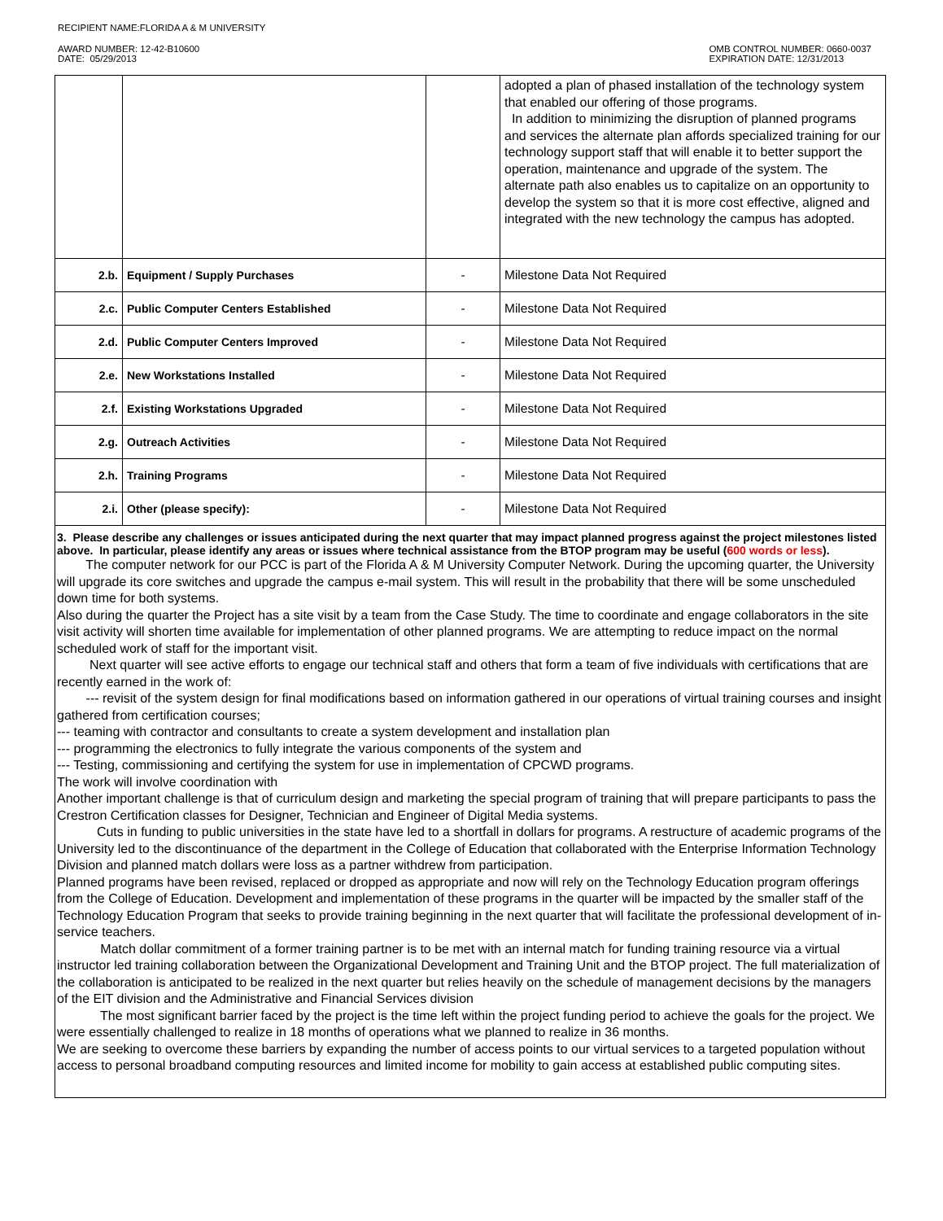RECIPIENT NAME:FLORIDA A & M UNIVERSITY
AWARD NUMBER: 12-42-B10600
DATE: 05/29/2013
OMB CONTROL NUMBER: 0660-0037
EXPIRATION DATE: 12/31/2013
| | | | adopted a plan of phased installation of the technology system that enabled our offering of those programs. In addition to minimizing the disruption of planned programs and services the alternate plan affords specialized training for our technology support staff that will enable it to better support the operation, maintenance and upgrade of the system. The alternate path also enables us to capitalize on an opportunity to develop the system so that it is more cost effective, aligned and integrated with the new technology the campus has adopted. |
| 2.b. | Equipment / Supply Purchases | - | Milestone Data Not Required |
| 2.c. | Public Computer Centers Established | - | Milestone Data Not Required |
| 2.d. | Public Computer Centers Improved | - | Milestone Data Not Required |
| 2.e. | New Workstations Installed | - | Milestone Data Not Required |
| 2.f. | Existing Workstations Upgraded | - | Milestone Data Not Required |
| 2.g. | Outreach Activities | - | Milestone Data Not Required |
| 2.h. | Training Programs | - | Milestone Data Not Required |
| 2.i. | Other (please specify): | - | Milestone Data Not Required |
| 3. Please describe any challenges or issues anticipated during the next quarter that may impact planned progress against the project milestones listed above. In particular, please identify any areas or issues where technical assistance from the BTOP program may be useful ( 600 words or less ). The computer network for our PCC is part of the Florida A & M University Computer Network. During the upcoming quarter, the University will upgrade its core switches and upgrade the campus e-mail system. This will result in the probability that there will be some unscheduled down time for both systems. Also during the quarter the Project has a site visit by a team from the Case Study. The time to coordinate and engage collaborators in the site visit activity will shorten time available for implementation of other planned programs. We are attempting to reduce impact on the normal scheduled work of staff for the important visit. Next quarter will see active efforts to engage our technical staff and others that form a team of five individuals with certifications that are recently earned in the work of: --- revisit of the system design for final modifications based on information gathered in our operations of virtual training courses and insight gathered from certification courses; --- teaming with contractor and consultants to create a system development and installation plan --- programming the electronics to fully integrate the various components of the system and --- Testing, commissioning and certifying the system for use in implementation of CPCWD programs. The work will involve coordination with Another important challenge is that of curriculum design and marketing the special program of training that will prepare participants to pass the Crestron Certification classes for Designer, Technician and Engineer of Digital Media systems. Cuts in funding to public universities in the state have led to a shortfall in dollars for programs. A restructure of academic programs of the University led to the discontinuance of the department in the College of Education that collaborated with the Enterprise Information Technology Division and planned match dollars were loss as a partner withdrew from participation. Planned programs have been revised, replaced or dropped as appropriate and now will rely on the Technology Education program offerings from the College of Education. Development and implementation of these programs in the quarter will be impacted by the smaller staff of the Technology Education Program that seeks to provide training beginning in the next quarter that will facilitate the professional development of in-service teachers. Match dollar commitment of a former training partner is to be met with an internal match for funding training resource via a virtual instructor led training collaboration between the Organizational Development and Training Unit and the BTOP project. The full materialization of the collaboration is anticipated to be realized in the next quarter but relies heavily on the schedule of management decisions by the managers of the EIT division and the Administrative and Financial Services division The most significant barrier faced by the project is the time left within the project funding period to achieve the goals for the project. We were essentially challenged to realize in 18 months of operations what we planned to realize in 36 months. We are seeking to overcome these barriers by expanding the number of access points to our virtual services to a targeted population without access to personal broadband computing resources and limited income for mobility to gain access at established public computing sites. | | | |